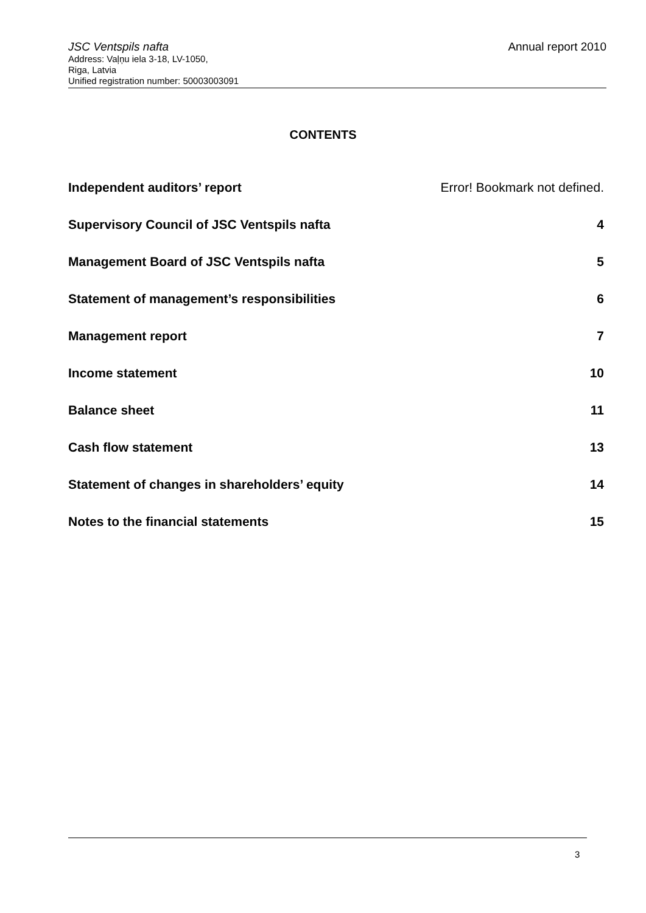JSC Ventspils nafta Annual report 2010
Address: Vaļņu iela 3-18, LV-1050,
Riga, Latvia
Unified registration number: 50003003091
CONTENTS
Independent auditors’ report Error! Bookmark not defined.
Supervisory Council of JSC Ventspils nafta 4
Management Board of JSC Ventspils nafta 5
Statement of management’s responsibilities 6
Management report 7
Income statement 10
Balance sheet 11
Cash flow statement 13
Statement of changes in shareholders’ equity 14
Notes to the financial statements 15
3